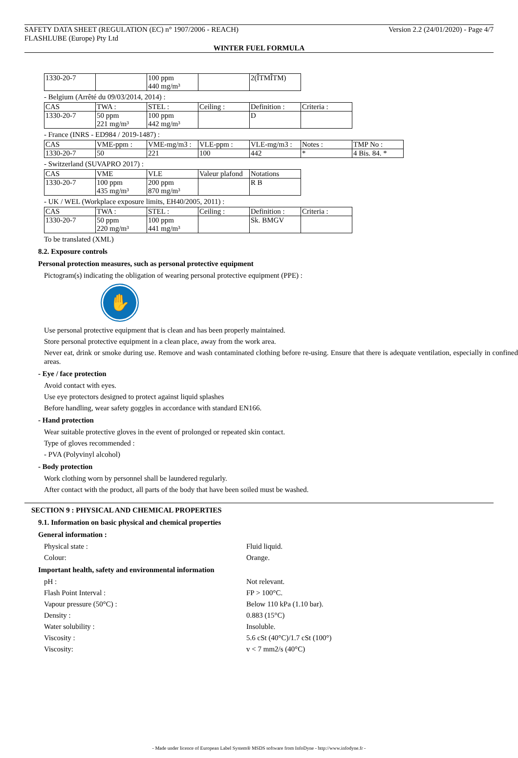SAFETY DATA SHEET (REGULATION (EC) n° 1907/2006 - REACH) Version 2.2 (24/01/2020) - Page 4/7
FLASHLUBE (Europe) Pty Ltd
WINTER FUEL FORMULA
| 1330-20-7 | | 100 ppm 440 mg/m³ | | 2(ÎTMÎTM) |
- Belgium (Arrêté du 09/03/2014, 2014) :
| CAS | TWA : | STEL : | Ceiling : | Definition : | Criteria : |
| 1330-20-7 | 50 ppm 221 mg/m³ | 100 ppm 442 mg/m³ | | D | |
- France (INRS - ED984 / 2019-1487) :
| CAS | VME-ppm : | VME-mg/m3 : | VLE-ppm : | VLE-mg/m3 : | Notes : | TMP No : |
| 1330-20-7 | 50 | 221 | 100 | 442 | * | 4 Bis. 84. * |
- Switzerland (SUVAPRO 2017) :
| CAS | VME | VLE | Valeur plafond | Notations |
| 1330-20-7 | 100 ppm 435 mg/m³ | 200 ppm 870 mg/m³ | | R B |
- UK / WEL (Workplace exposure limits, EH40/2005, 2011) :
| CAS | TWA : | STEL : | Ceiling : | Definition : | Criteria : |
| 1330-20-7 | 50 ppm 220 mg/m³ | 100 ppm 441 mg/m³ | | Sk. BMGV | |
To be translated (XML)
8.2. Exposure controls
Personal protection measures, such as personal protective equipment
Pictogram(s) indicating the obligation of wearing personal protective equipment (PPE) :
✋
Use personal protective equipment that is clean and has been properly maintained.
Store personal protective equipment in a clean place, away from the work area.
Never eat, drink or smoke during use. Remove and wash contaminated clothing before re-using. Ensure that there is adequate ventilation, especially in confined areas.
- Eye / face protection
Avoid contact with eyes.
Use eye protectors designed to protect against liquid splashes
Before handling, wear safety goggles in accordance with standard EN166.
- Hand protection
Wear suitable protective gloves in the event of prolonged or repeated skin contact.
Type of gloves recommended :
- PVA (Polyvinyl alcohol)
- Body protection
Work clothing worn by personnel shall be laundered regularly.
After contact with the product, all parts of the body that have been soiled must be washed.
SECTION 9 : PHYSICAL AND CHEMICAL PROPERTIES
9.1. Information on basic physical and chemical properties
General information :
Physical state : Fluid liquid.
Colour: Orange.
Important health, safety and environmental information
pH : Not relevant.
Flash Point Interval : FP > 100°C.
Vapour pressure (50°C) : Below 110 kPa (1.10 bar).
Density : 0.883 (15°C)
Water solubility : Insoluble.
Viscosity : 5.6 cSt (40°C)/1.7 cSt (100°)
Viscosity: v < 7 mm2/s (40°C)
- Made under licence of European Label System® MSDS software from InfoDyne - http://www.infodyne.fr -